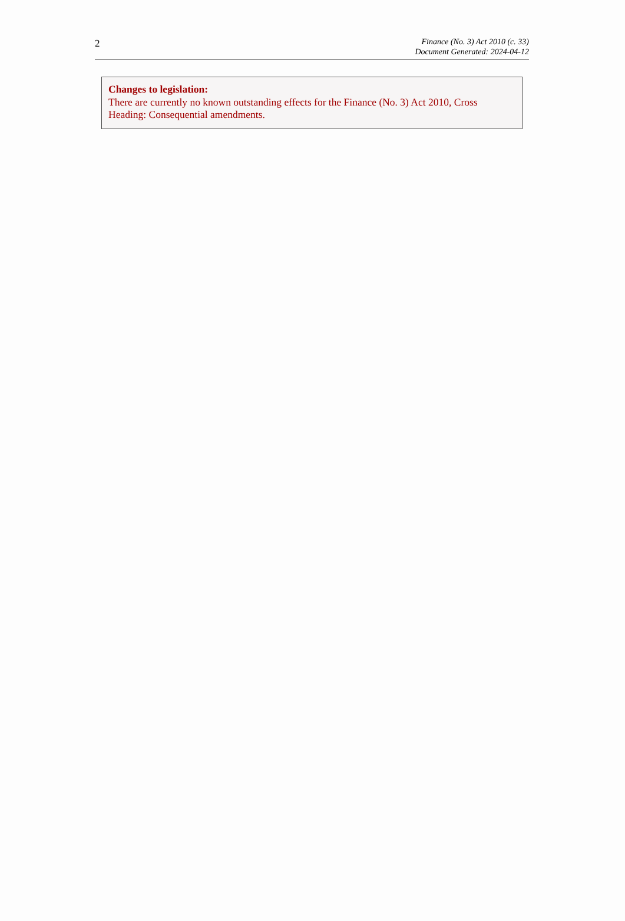2
Finance (No. 3) Act 2010 (c. 33)
Document Generated: 2024-04-12
Changes to legislation:
There are currently no known outstanding effects for the Finance (No. 3) Act 2010, Cross Heading: Consequential amendments.